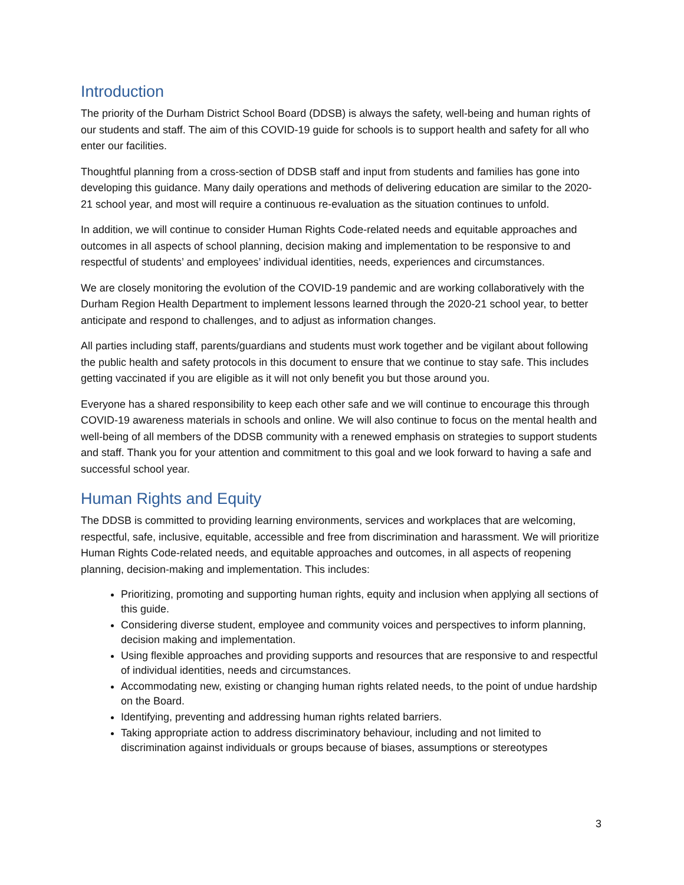Introduction
The priority of the Durham District School Board (DDSB) is always the safety, well-being and human rights of our students and staff. The aim of this COVID-19 guide for schools is to support health and safety for all who enter our facilities.
Thoughtful planning from a cross-section of DDSB staff and input from students and families has gone into developing this guidance. Many daily operations and methods of delivering education are similar to the 2020-21 school year, and most will require a continuous re-evaluation as the situation continues to unfold.
In addition, we will continue to consider Human Rights Code-related needs and equitable approaches and outcomes in all aspects of school planning, decision making and implementation to be responsive to and respectful of students’ and employees’ individual identities, needs, experiences and circumstances.
We are closely monitoring the evolution of the COVID-19 pandemic and are working collaboratively with the Durham Region Health Department to implement lessons learned through the 2020-21 school year, to better anticipate and respond to challenges, and to adjust as information changes.
All parties including staff, parents/guardians and students must work together and be vigilant about following the public health and safety protocols in this document to ensure that we continue to stay safe. This includes getting vaccinated if you are eligible as it will not only benefit you but those around you.
Everyone has a shared responsibility to keep each other safe and we will continue to encourage this through COVID-19 awareness materials in schools and online. We will also continue to focus on the mental health and well-being of all members of the DDSB community with a renewed emphasis on strategies to support students and staff. Thank you for your attention and commitment to this goal and we look forward to having a safe and successful school year.
Human Rights and Equity
The DDSB is committed to providing learning environments, services and workplaces that are welcoming, respectful, safe, inclusive, equitable, accessible and free from discrimination and harassment. We will prioritize Human Rights Code-related needs, and equitable approaches and outcomes, in all aspects of reopening planning, decision-making and implementation. This includes:
Prioritizing, promoting and supporting human rights, equity and inclusion when applying all sections of this guide.
Considering diverse student, employee and community voices and perspectives to inform planning, decision making and implementation.
Using flexible approaches and providing supports and resources that are responsive to and respectful of individual identities, needs and circumstances.
Accommodating new, existing or changing human rights related needs, to the point of undue hardship on the Board.
Identifying, preventing and addressing human rights related barriers.
Taking appropriate action to address discriminatory behaviour, including and not limited to discrimination against individuals or groups because of biases, assumptions or stereotypes
3